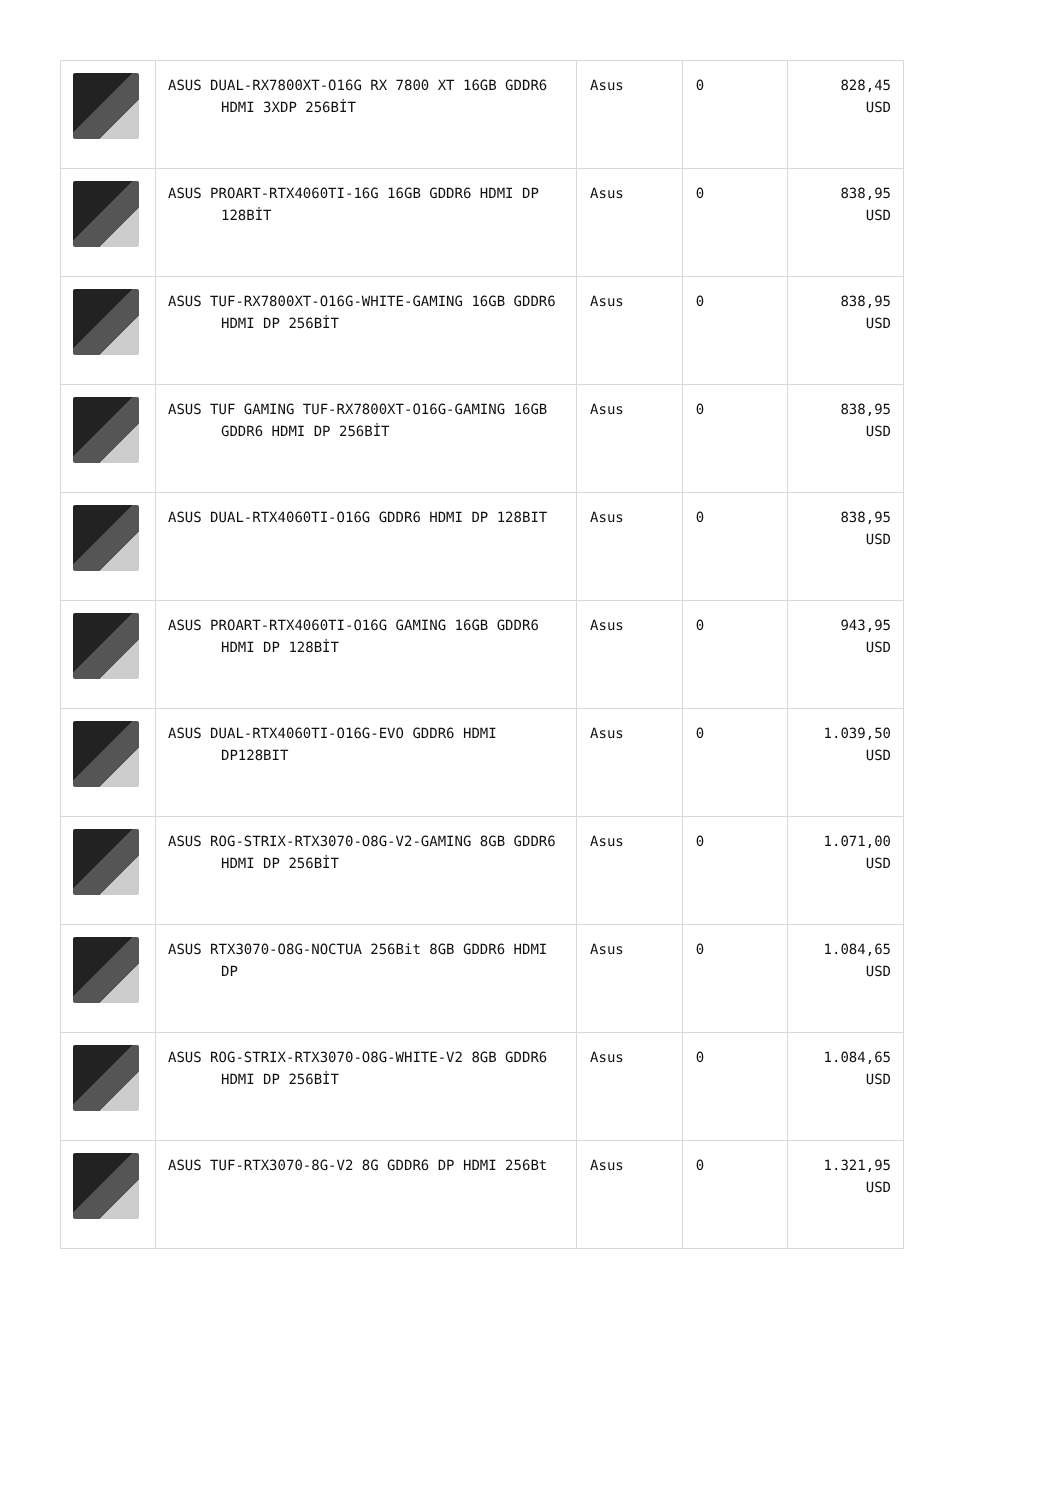| | ASUS DUAL-RX7800XT-O16G RX 7800 XT 16GB GDDR6 HDMI 3XDP 256BİT | Asus | 0 | 828,45 USD |
| | ASUS PROART-RTX4060TI-16G 16GB GDDR6 HDMI DP 128BİT | Asus | 0 | 838,95 USD |
| | ASUS TUF-RX7800XT-O16G-WHITE-GAMING 16GB GDDR6 HDMI DP 256BİT | Asus | 0 | 838,95 USD |
| | ASUS TUF GAMING TUF-RX7800XT-O16G-GAMING 16GB GDDR6 HDMI DP 256BİT | Asus | 0 | 838,95 USD |
| | ASUS DUAL-RTX4060TI-O16G GDDR6 HDMI DP 128BIT | Asus | 0 | 838,95 USD |
| | ASUS PROART-RTX4060TI-O16G GAMING 16GB GDDR6 HDMI DP 128BİT | Asus | 0 | 943,95 USD |
| | ASUS DUAL-RTX4060TI-O16G-EVO GDDR6 HDMI DP128BIT | Asus | 0 | 1.039,50 USD |
| | ASUS ROG-STRIX-RTX3070-O8G-V2-GAMING 8GB GDDR6 HDMI DP 256BİT | Asus | 0 | 1.071,00 USD |
| | ASUS RTX3070-O8G-NOCTUA 256Bit 8GB GDDR6 HDMI DP | Asus | 0 | 1.084,65 USD |
| | ASUS ROG-STRIX-RTX3070-O8G-WHITE-V2 8GB GDDR6 HDMI DP 256BİT | Asus | 0 | 1.084,65 USD |
| | ASUS TUF-RTX3070-8G-V2 8G GDDR6 DP HDMI 256Bt | Asus | 0 | 1.321,95 USD |